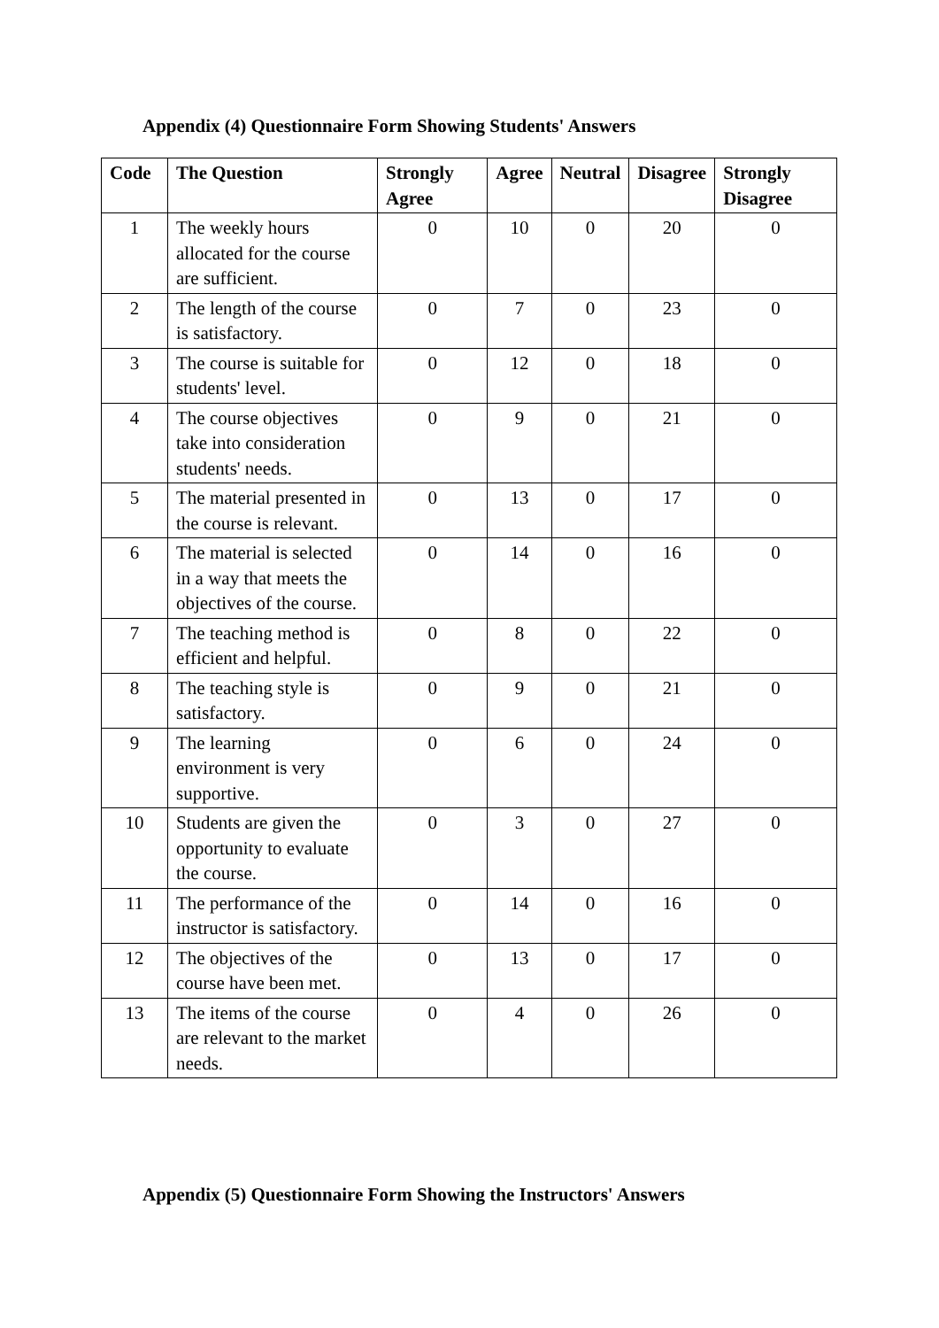Appendix (4) Questionnaire Form Showing Students' Answers
| Code | The Question | Strongly Agree | Agree | Neutral | Disagree | Strongly Disagree |
| --- | --- | --- | --- | --- | --- | --- |
| 1 | The weekly hours allocated for the course are sufficient. | 0 | 10 | 0 | 20 | 0 |
| 2 | The length of the course is satisfactory. | 0 | 7 | 0 | 23 | 0 |
| 3 | The course is suitable for students' level. | 0 | 12 | 0 | 18 | 0 |
| 4 | The course objectives take into consideration students' needs. | 0 | 9 | 0 | 21 | 0 |
| 5 | The material presented in the course is relevant. | 0 | 13 | 0 | 17 | 0 |
| 6 | The material is selected in a way that meets the objectives of the course. | 0 | 14 | 0 | 16 | 0 |
| 7 | The teaching method is efficient and helpful. | 0 | 8 | 0 | 22 | 0 |
| 8 | The teaching style is satisfactory. | 0 | 9 | 0 | 21 | 0 |
| 9 | The learning environment is very supportive. | 0 | 6 | 0 | 24 | 0 |
| 10 | Students are given the opportunity to evaluate the course. | 0 | 3 | 0 | 27 | 0 |
| 11 | The performance of the instructor is satisfactory. | 0 | 14 | 0 | 16 | 0 |
| 12 | The objectives of the course have been met. | 0 | 13 | 0 | 17 | 0 |
| 13 | The items of the course are relevant to the market needs. | 0 | 4 | 0 | 26 | 0 |
Appendix (5) Questionnaire Form Showing the Instructors' Answers